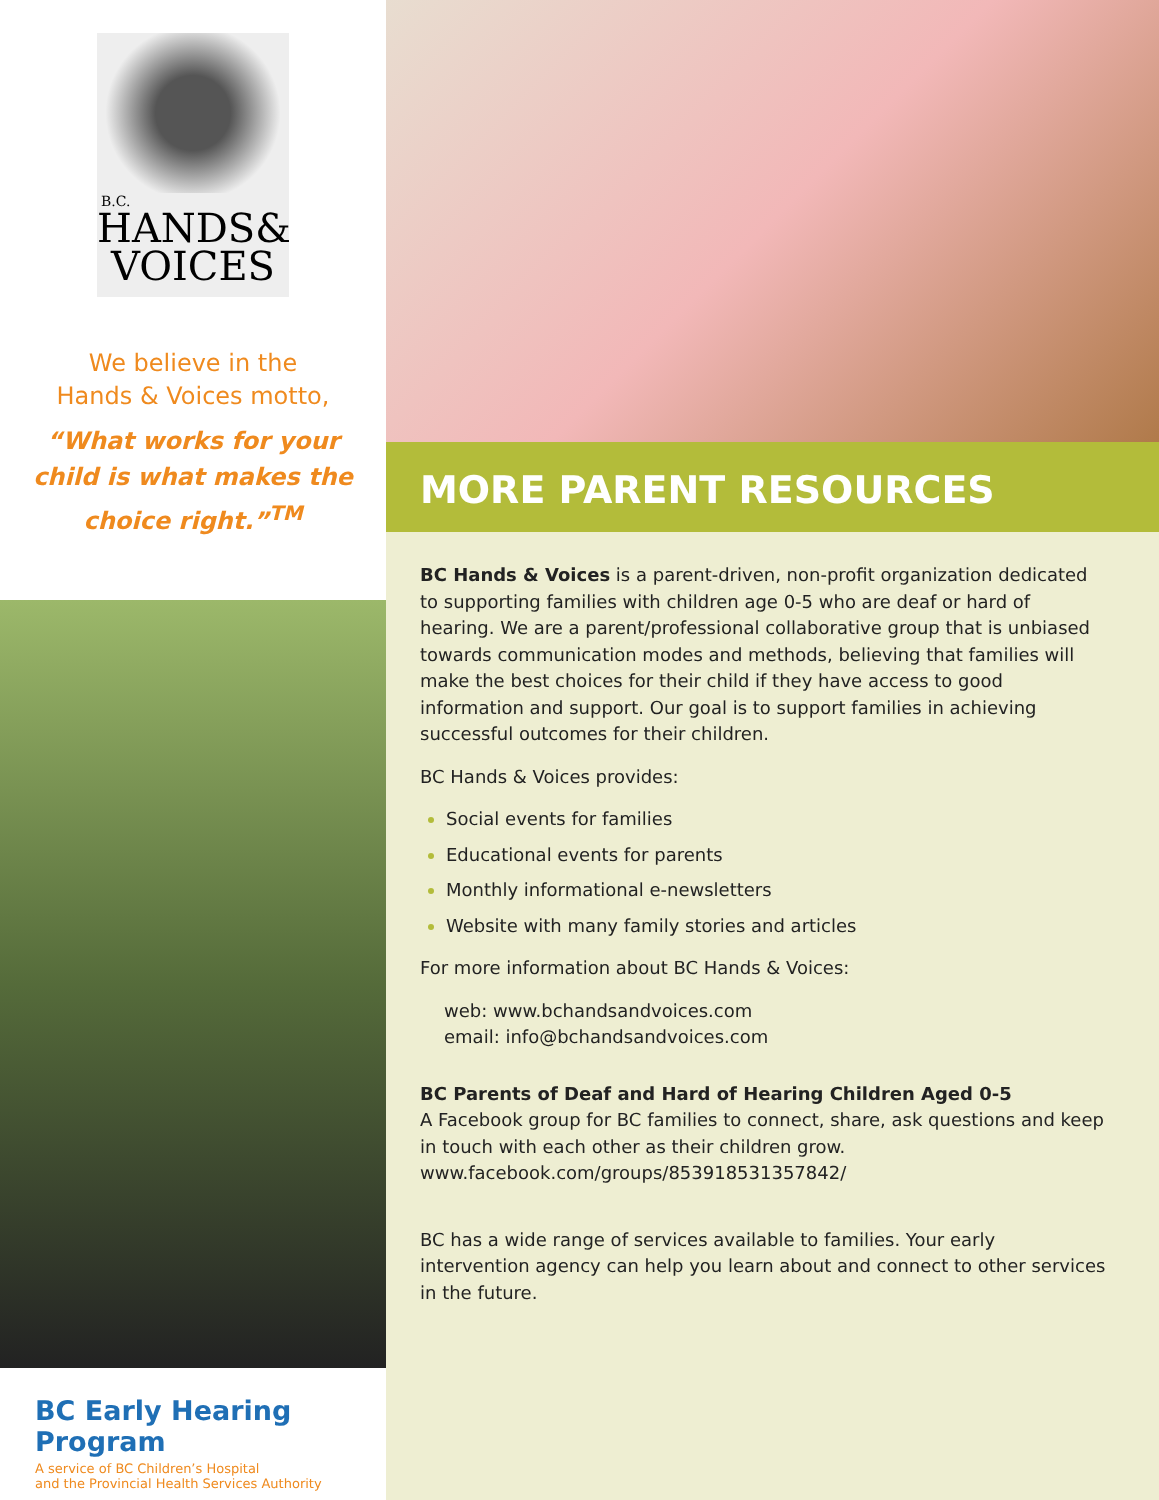B.C.
HANDS& VOICES
We believe in the
Hands & Voices motto,
“What works for your
child is what makes the
choice right.”<sup>TM</sup>
BC Early Hearing Program
A service of BC Children’s Hospital
and the Provincial Health Services Authority
MORE PARENT RESOURCES
BC Hands & Voices is a parent-driven, non-profit organization dedicated to supporting families with children age 0-5 who are deaf or hard of hearing. We are a parent/professional collaborative group that is unbiased towards communication modes and methods, believing that families will make the best choices for their child if they have access to good information and support. Our goal is to support families in achieving successful outcomes for their children.
BC Hands & Voices provides:
Social events for families
Educational events for parents
Monthly informational e-newsletters
Website with many family stories and articles
For more information about BC Hands & Voices:
web: www.bchandsandvoices.com
email: info@bchandsandvoices.com
BC Parents of Deaf and Hard of Hearing Children Aged 0-5
A Facebook group for BC families to connect, share, ask questions and keep in touch with each other as their children grow.
www.facebook.com/groups/853918531357842/
BC has a wide range of services available to families. Your early intervention agency can help you learn about and connect to other services in the future.